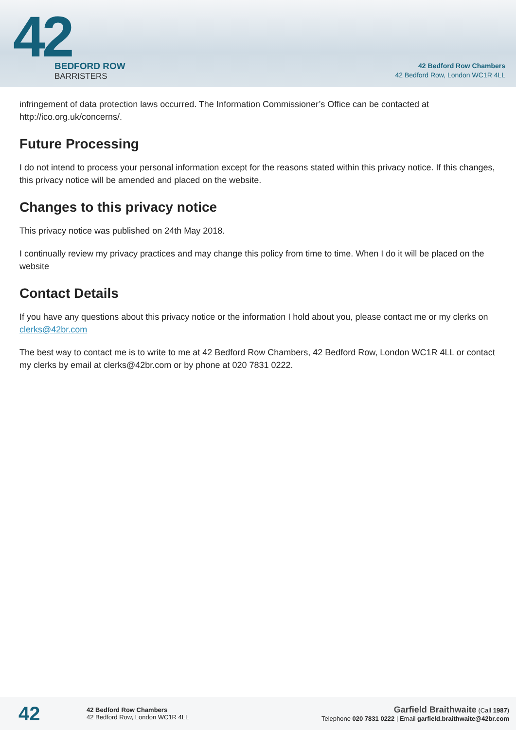42
BEDFORD ROW
BARRISTERS
42 Bedford Row Chambers
42 Bedford Row, London WC1R 4LL
infringement of data protection laws occurred. The Information Commissioner’s Office can be contacted at http://ico.org.uk/concerns/.
Future Processing
I do not intend to process your personal information except for the reasons stated within this privacy notice. If this changes, this privacy notice will be amended and placed on the website.
Changes to this privacy notice
This privacy notice was published on 24th May 2018.
I continually review my privacy practices and may change this policy from time to time. When I do it will be placed on the website
Contact Details
If you have any questions about this privacy notice or the information I hold about you, please contact me or my clerks on clerks@42br.com
The best way to contact me is to write to me at 42 Bedford Row Chambers, 42 Bedford Row, London WC1R 4LL or contact my clerks by email at clerks@42br.com or by phone at 020 7831 0222.
42
42 Bedford Row Chambers
42 Bedford Row, London WC1R 4LL
Garfield Braithwaite (Call 1987)
Telephone 020 7831 0222 | Email garfield.braithwaite@42br.com